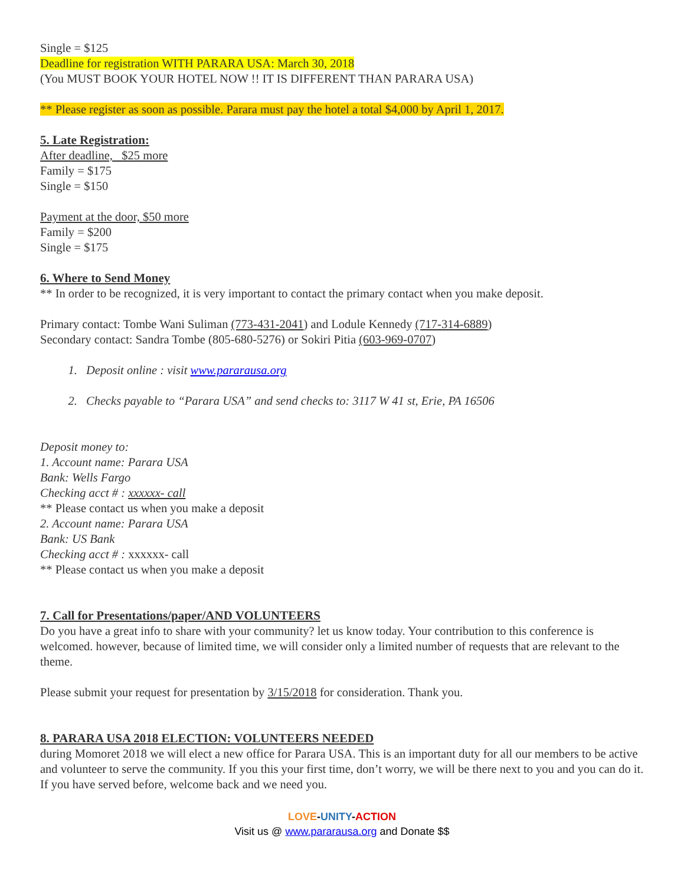Single = $125
Deadline for registration WITH PARARA USA: March 30, 2018
(You MUST BOOK YOUR HOTEL NOW !! IT IS DIFFERENT THAN PARARA USA)
** Please register as soon as possible. Parara must pay the hotel a total $4,000 by April 1, 2017.
5. Late Registration:
After deadline, $25 more
Family = $175
Single = $150
Payment at the door, $50 more
Family = $200
Single = $175
6. Where to Send Money
** In order to be recognized, it is very important to contact the primary contact when you make deposit.
Primary contact: Tombe Wani Suliman (773-431-2041) and Lodule Kennedy (717-314-6889)
Secondary contact: Sandra Tombe (805-680-5276) or Sokiri Pitia (603-969-0707)
1. Deposit online : visit www.pararausa.org
2. Checks payable to “Parara USA” and send checks to: 3117 W 41 st, Erie, PA 16506
Deposit money to:
1. Account name: Parara USA
Bank: Wells Fargo
Checking acct # : xxxxxx- call
** Please contact us when you make a deposit
2. Account name: Parara USA
Bank: US Bank
Checking acct # : xxxxxx- call
** Please contact us when you make a deposit
7. Call for Presentations/paper/AND VOLUNTEERS
Do you have a great info to share with your community? let us know today. Your contribution to this conference is welcomed. however, because of limited time, we will consider only a limited number of requests that are relevant to the theme.
Please submit your request for presentation by 3/15/2018 for consideration. Thank you.
8. PARARA USA 2018 ELECTION: VOLUNTEERS NEEDED
during Momoret 2018 we will elect a new office for Parara USA. This is an important duty for all our members to be active and volunteer to serve the community. If you this your first time, don’t worry, we will be there next to you and you can do it. If you have served before, welcome back and we need you.
LOVE-UNITY-ACTION
Visit us @ www.pararausa.org and Donate $$